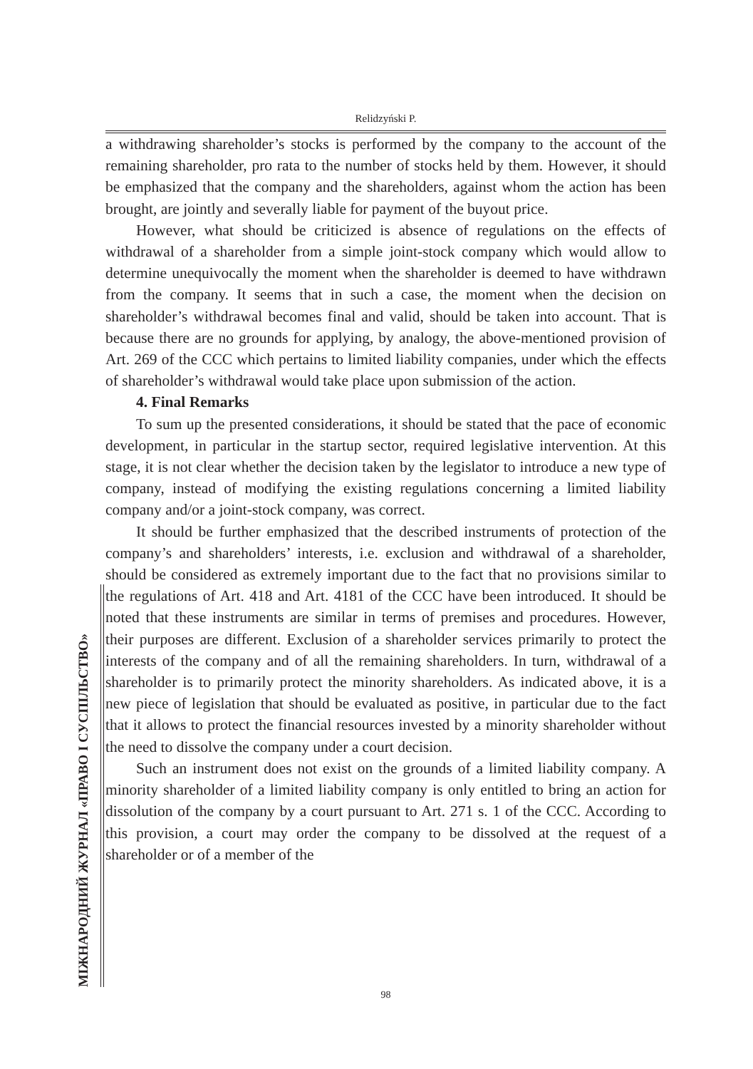Relidzyński P.
a withdrawing shareholder’s stocks is performed by the company to the account of the remaining shareholder, pro rata to the number of stocks held by them. However, it should be emphasized that the company and the shareholders, against whom the action has been brought, are jointly and severally liable for payment of the buyout price.
However, what should be criticized is absence of regulations on the effects of withdrawal of a shareholder from a simple joint-stock company which would allow to determine unequivocally the moment when the shareholder is deemed to have withdrawn from the company. It seems that in such a case, the moment when the decision on shareholder’s withdrawal becomes final and valid, should be taken into account. That is because there are no grounds for applying, by analogy, the above-mentioned provision of Art. 269 of the CCC which pertains to limited liability companies, under which the effects of shareholder’s withdrawal would take place upon submission of the action.
4. Final Remarks
To sum up the presented considerations, it should be stated that the pace of economic development, in particular in the startup sector, required legislative intervention. At this stage, it is not clear whether the decision taken by the legislator to introduce a new type of company, instead of modifying the existing regulations concerning a limited liability company and/or a joint-stock company, was correct.
It should be further emphasized that the described instruments of protection of the company’s and shareholders’ interests, i.e. exclusion and withdrawal of a shareholder, should be considered as extremely important due to the fact that no provisions similar to the regulations of Art. 418 and Art. 4181 of the CCC have been introduced. It should be noted that these instruments are similar in terms of premises and procedures. However, their purposes are different. Exclusion of a shareholder services primarily to protect the interests of the company and of all the remaining shareholders. In turn, withdrawal of a shareholder is to primarily protect the minority shareholders. As indicated above, it is a new piece of legislation that should be evaluated as positive, in particular due to the fact that it allows to protect the financial resources invested by a minority shareholder without the need to dissolve the company under a court decision.
Such an instrument does not exist on the grounds of a limited liability company. A minority shareholder of a limited liability company is only entitled to bring an action for dissolution of the company by a court pursuant to Art. 271 s. 1 of the CCC. According to this provision, a court may order the company to be dissolved at the request of a shareholder or of a member of the
МІЖНАРОДНИЙ ЖУРНАЛ «ПРАВО І СУСПІЛЬСТВО» 98